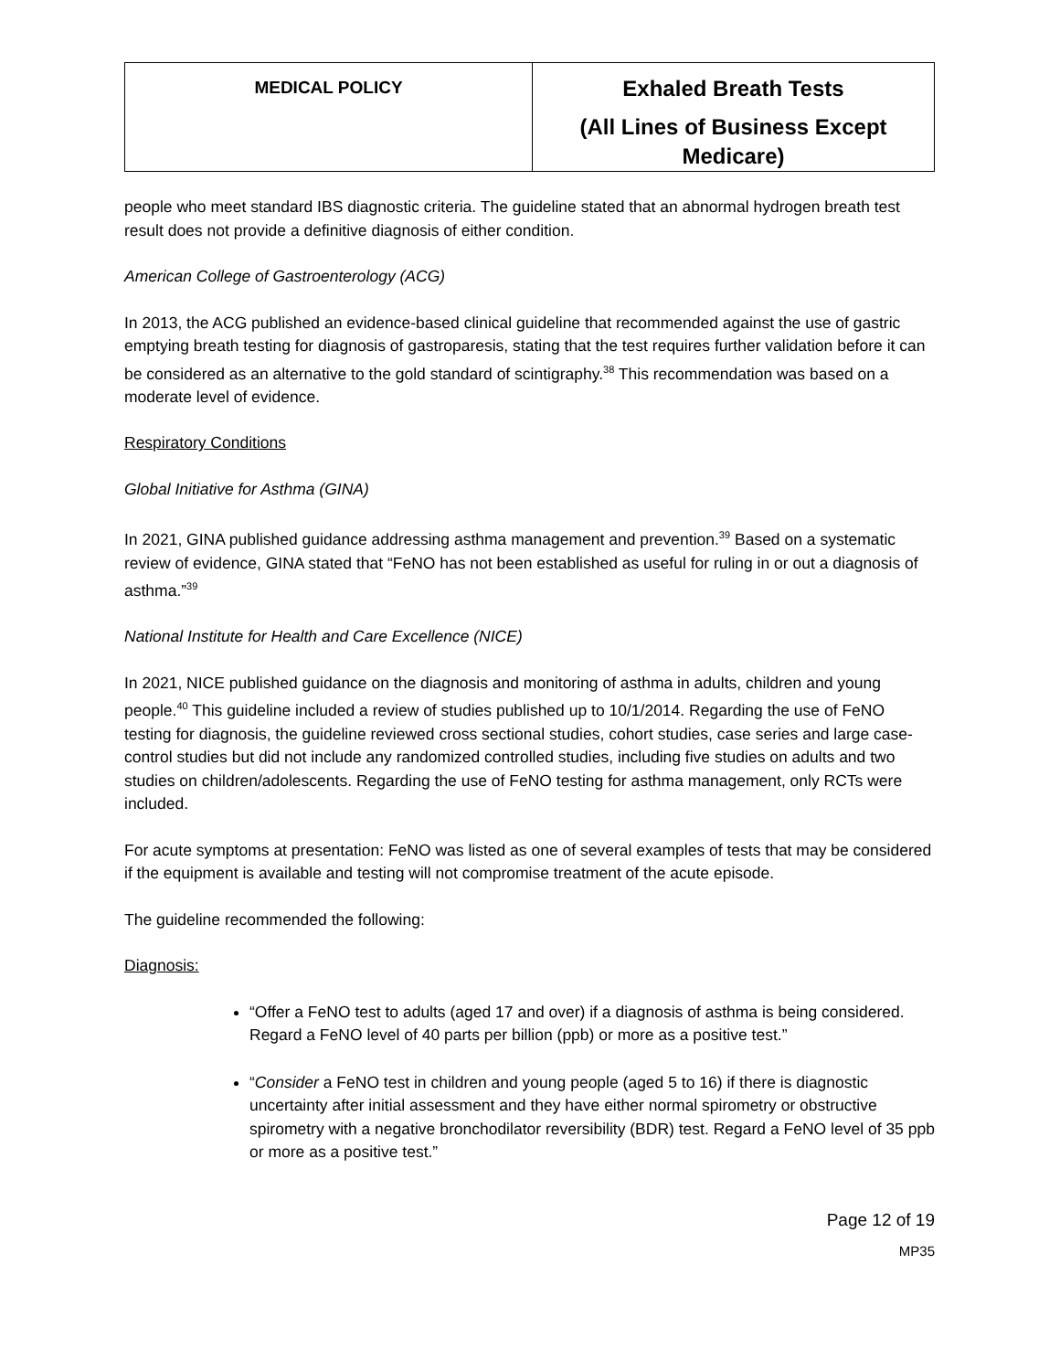| MEDICAL POLICY | Exhaled Breath Tests (All Lines of Business Except Medicare) |
people who meet standard IBS diagnostic criteria. The guideline stated that an abnormal hydrogen breath test result does not provide a definitive diagnosis of either condition.
American College of Gastroenterology (ACG)
In 2013, the ACG published an evidence-based clinical guideline that recommended against the use of gastric emptying breath testing for diagnosis of gastroparesis, stating that the test requires further validation before it can be considered as an alternative to the gold standard of scintigraphy.<sup>38</sup> This recommendation was based on a moderate level of evidence.
Respiratory Conditions
Global Initiative for Asthma (GINA)
In 2021, GINA published guidance addressing asthma management and prevention.<sup>39</sup> Based on a systematic review of evidence, GINA stated that “FeNO has not been established as useful for ruling in or out a diagnosis of asthma.”<sup>39</sup>
National Institute for Health and Care Excellence (NICE)
In 2021, NICE published guidance on the diagnosis and monitoring of asthma in adults, children and young people.<sup>40</sup> This guideline included a review of studies published up to 10/1/2014. Regarding the use of FeNO testing for diagnosis, the guideline reviewed cross sectional studies, cohort studies, case series and large case-control studies but did not include any randomized controlled studies, including five studies on adults and two studies on children/adolescents. Regarding the use of FeNO testing for asthma management, only RCTs were included.
For acute symptoms at presentation: FeNO was listed as one of several examples of tests that may be considered if the equipment is available and testing will not compromise treatment of the acute episode.
The guideline recommended the following:
Diagnosis:
“Offer a FeNO test to adults (aged 17 and over) if a diagnosis of asthma is being considered. Regard a FeNO level of 40 parts per billion (ppb) or more as a positive test.”
“Consider a FeNO test in children and young people (aged 5 to 16) if there is diagnostic uncertainty after initial assessment and they have either normal spirometry or obstructive spirometry with a negative bronchodilator reversibility (BDR) test. Regard a FeNO level of 35 ppb or more as a positive test.”
Page 12 of 19
MP35